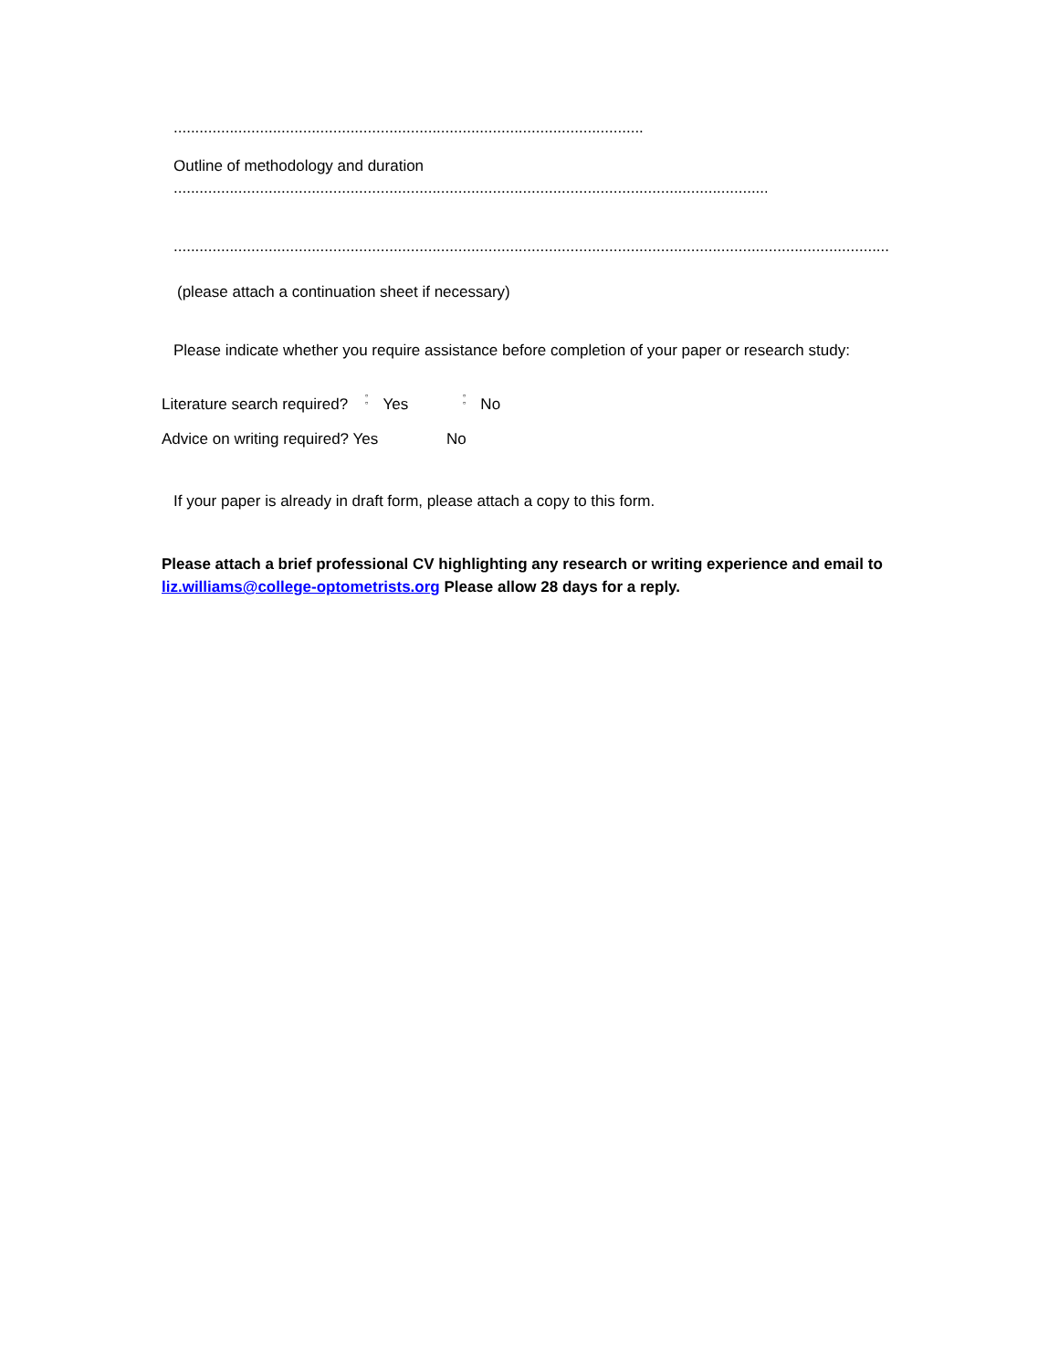.....................................................................................................................
Outline of methodology and duration
.........................................................................................................................................................
........................................................................................................................................................................................
(please attach a continuation sheet if necessary)
Please indicate whether you require assistance before completion of your paper or research study:
Literature search required? ▫
▫ Yes ▫
▫ No
Advice on writing required? Yes No
If your paper is already in draft form, please attach a copy to this form.
Please attach a brief professional CV highlighting any research or writing experience and email to liz.williams@college-optometrists.org Please allow 28 days for a reply.